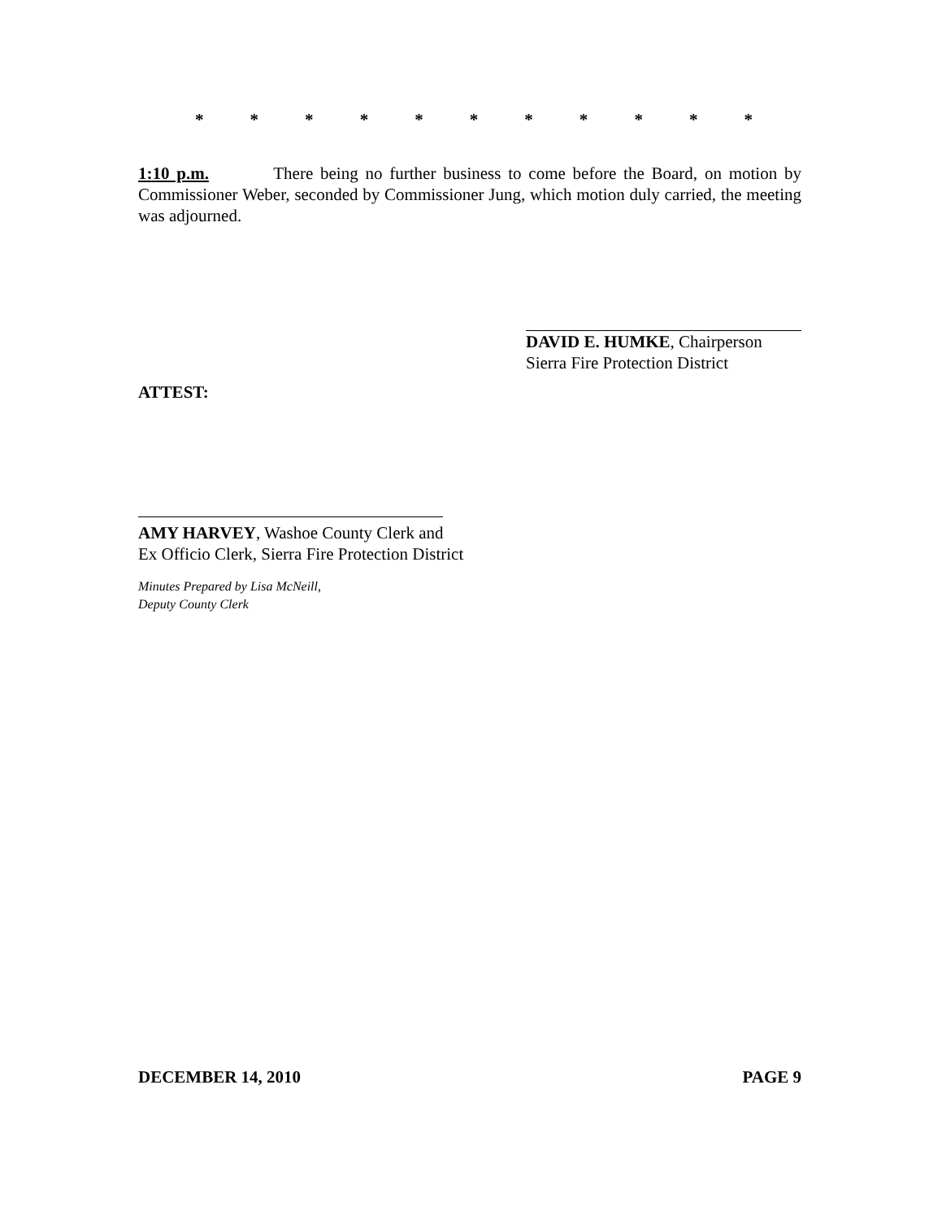* * * * * * * * * * *
1:10 p.m. There being no further business to come before the Board, on motion by Commissioner Weber, seconded by Commissioner Jung, which motion duly carried, the meeting was adjourned.
DAVID E. HUMKE, Chairperson
Sierra Fire Protection District
ATTEST:
AMY HARVEY, Washoe County Clerk and
Ex Officio Clerk, Sierra Fire Protection District
Minutes Prepared by Lisa McNeill,
Deputy County Clerk
DECEMBER 14, 2010 PAGE 9